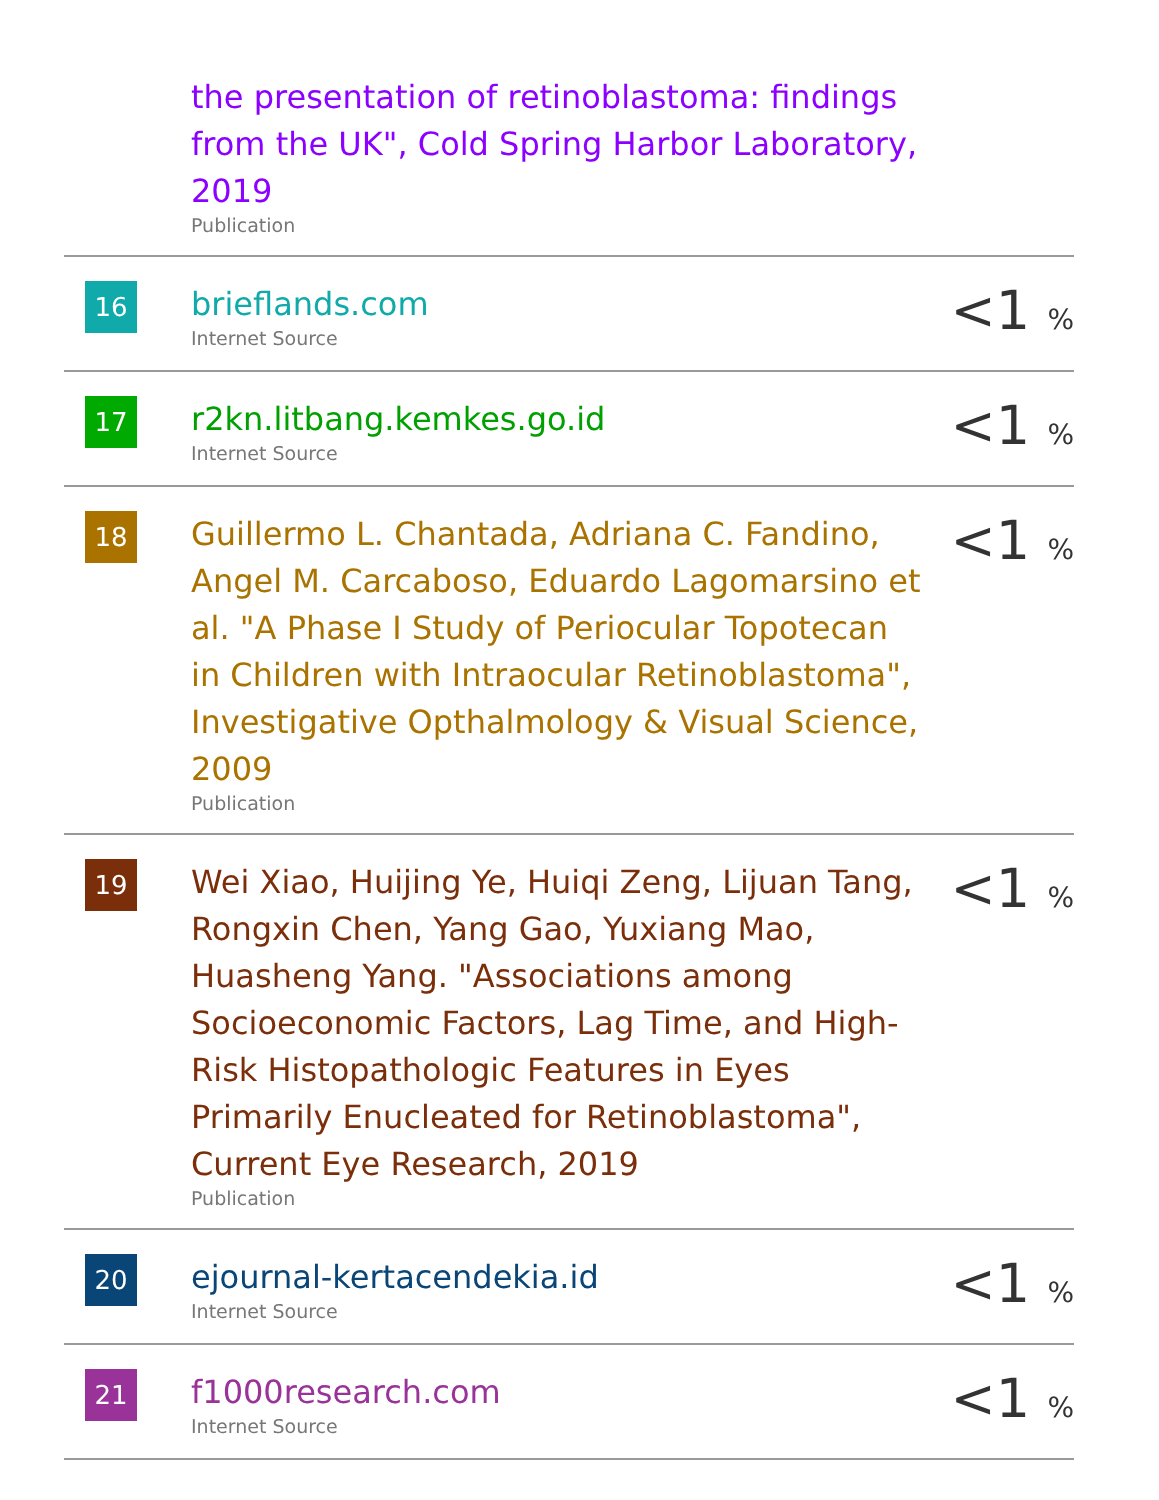| | the presentation of retinoblastoma: findings from the UK", Cold Spring Harbor Laboratory, 2019 Publication | |
| 16 | brieflands.com Internet Source | <1 % |
| 17 | r2kn.litbang.kemkes.go.id Internet Source | <1 % |
| 18 | Guillermo L. Chantada, Adriana C. Fandino, Angel M. Carcaboso, Eduardo Lagomarsino et al. "A Phase I Study of Periocular Topotecan in Children with Intraocular Retinoblastoma", Investigative Opthalmology & Visual Science, 2009 Publication | <1 % |
| 19 | Wei Xiao, Huijing Ye, Huiqi Zeng, Lijuan Tang, Rongxin Chen, Yang Gao, Yuxiang Mao, Huasheng Yang. "Associations among Socioeconomic Factors, Lag Time, and High-Risk Histopathologic Features in Eyes Primarily Enucleated for Retinoblastoma", Current Eye Research, 2019 Publication | <1 % |
| 20 | ejournal-kertacendekia.id Internet Source | <1 % |
| 21 | f1000research.com Internet Source | <1 % |